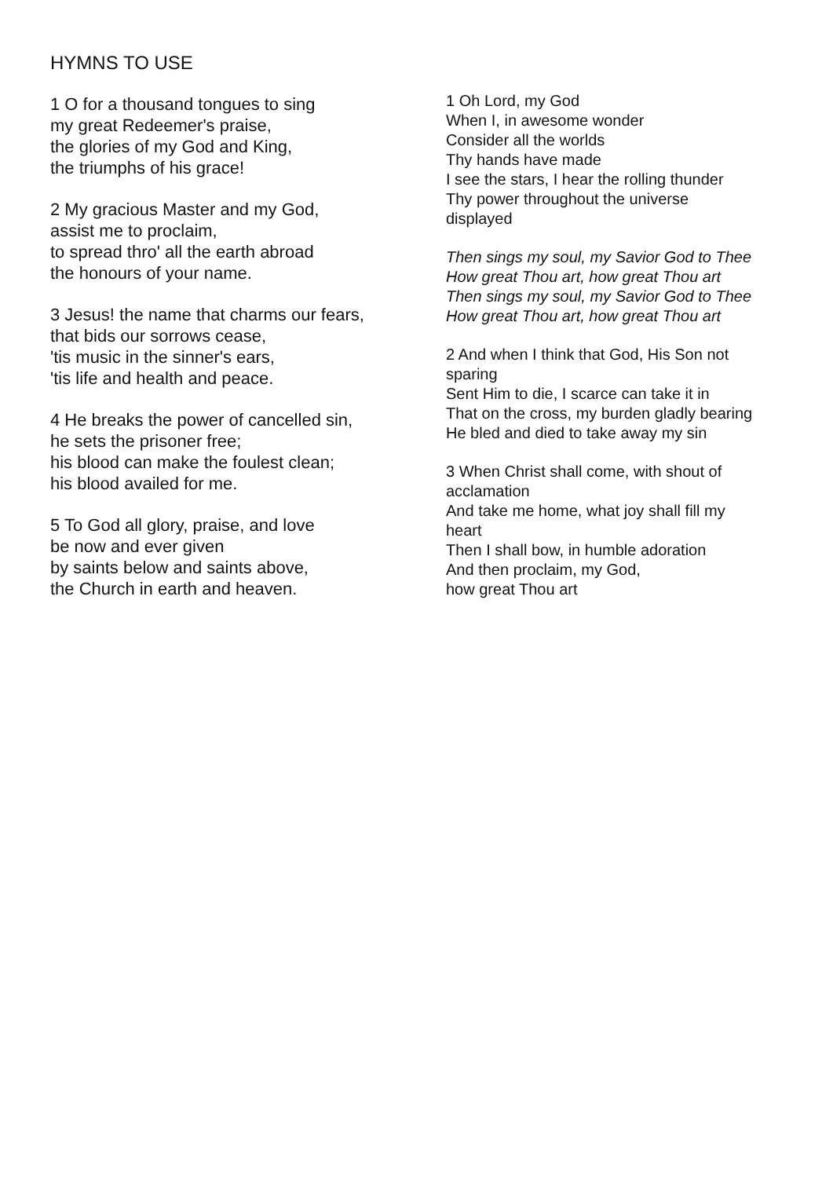HYMNS TO USE
1 O for a thousand tongues to sing
my great Redeemer's praise,
the glories of my God and King,
the triumphs of his grace!
2 My gracious Master and my God,
assist me to proclaim,
to spread thro' all the earth abroad
the honours of your name.
3 Jesus! the name that charms our fears,
that bids our sorrows cease,
'tis music in the sinner's ears,
'tis life and health and peace.
4 He breaks the power of cancelled sin,
he sets the prisoner free;
his blood can make the foulest clean;
his blood availed for me.
5 To God all glory, praise, and love
be now and ever given
by saints below and saints above,
the Church in earth and heaven.
1 Oh Lord, my God
When I, in awesome wonder
Consider all the worlds
Thy hands have made
I see the stars, I hear the rolling thunder
Thy power throughout the universe
displayed
Then sings my soul, my Savior God to Thee
How great Thou art, how great Thou art
Then sings my soul, my Savior God to Thee
How great Thou art, how great Thou art
2 And when I think that God, His Son not
sparing
Sent Him to die, I scarce can take it in
That on the cross, my burden gladly bearing
He bled and died to take away my sin
3 When Christ shall come, with shout of
acclamation
And take me home, what joy shall fill my
heart
Then I shall bow, in humble adoration
And then proclaim, my God,
how great Thou art